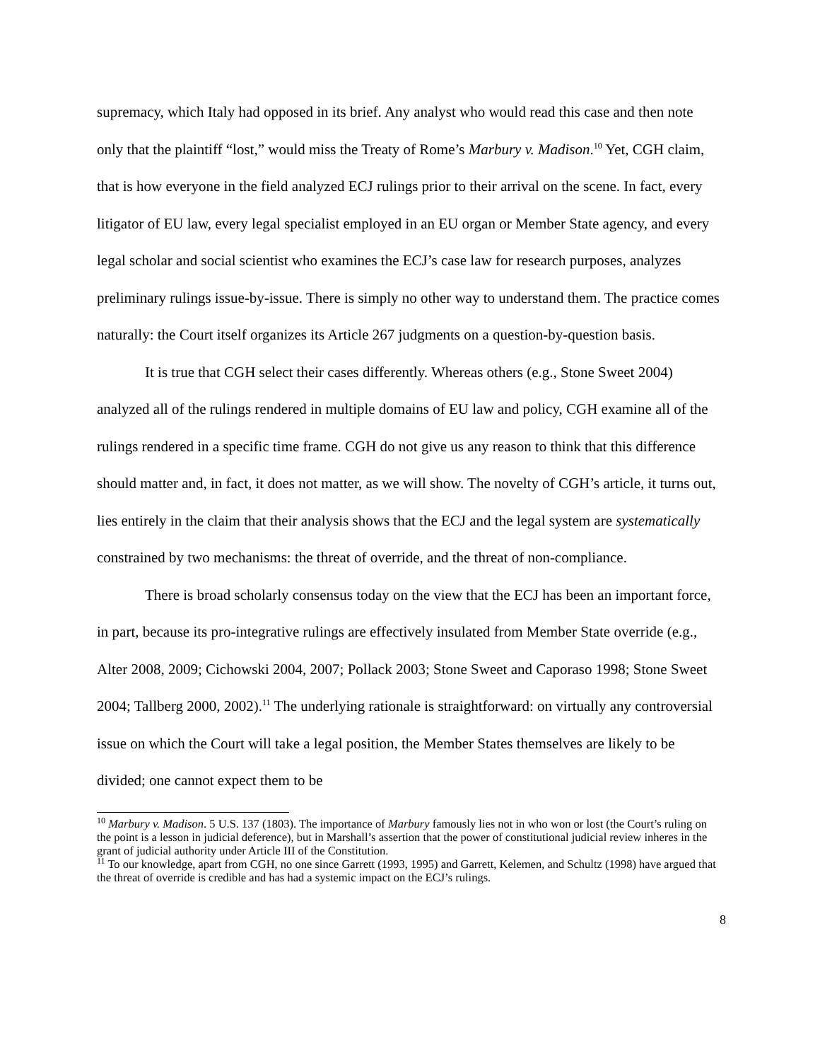supremacy, which Italy had opposed in its brief. Any analyst who would read this case and then note only that the plaintiff “lost,” would miss the Treaty of Rome’s Marbury v. Madison.<sup>10</sup> Yet, CGH claim, that is how everyone in the field analyzed ECJ rulings prior to their arrival on the scene. In fact, every litigator of EU law, every legal specialist employed in an EU organ or Member State agency, and every legal scholar and social scientist who examines the ECJ’s case law for research purposes, analyzes preliminary rulings issue-by-issue. There is simply no other way to understand them. The practice comes naturally: the Court itself organizes its Article 267 judgments on a question-by-question basis.
It is true that CGH select their cases differently. Whereas others (e.g., Stone Sweet 2004) analyzed all of the rulings rendered in multiple domains of EU law and policy, CGH examine all of the rulings rendered in a specific time frame. CGH do not give us any reason to think that this difference should matter and, in fact, it does not matter, as we will show. The novelty of CGH’s article, it turns out, lies entirely in the claim that their analysis shows that the ECJ and the legal system are systematically constrained by two mechanisms: the threat of override, and the threat of non-compliance.
There is broad scholarly consensus today on the view that the ECJ has been an important force, in part, because its pro-integrative rulings are effectively insulated from Member State override (e.g., Alter 2008, 2009; Cichowski 2004, 2007; Pollack 2003; Stone Sweet and Caporaso 1998; Stone Sweet 2004; Tallberg 2000, 2002).<sup>11</sup> The underlying rationale is straightforward: on virtually any controversial issue on which the Court will take a legal position, the Member States themselves are likely to be divided; one cannot expect them to be
<sup>10</sup> Marbury v. Madison. 5 U.S. 137 (1803). The importance of Marbury famously lies not in who won or lost (the Court’s ruling on the point is a lesson in judicial deference), but in Marshall’s assertion that the power of constitutional judicial review inheres in the grant of judicial authority under Article III of the Constitution.
<sup>11</sup> To our knowledge, apart from CGH, no one since Garrett (1993, 1995) and Garrett, Kelemen, and Schultz (1998) have argued that the threat of override is credible and has had a systemic impact on the ECJ’s rulings.
8